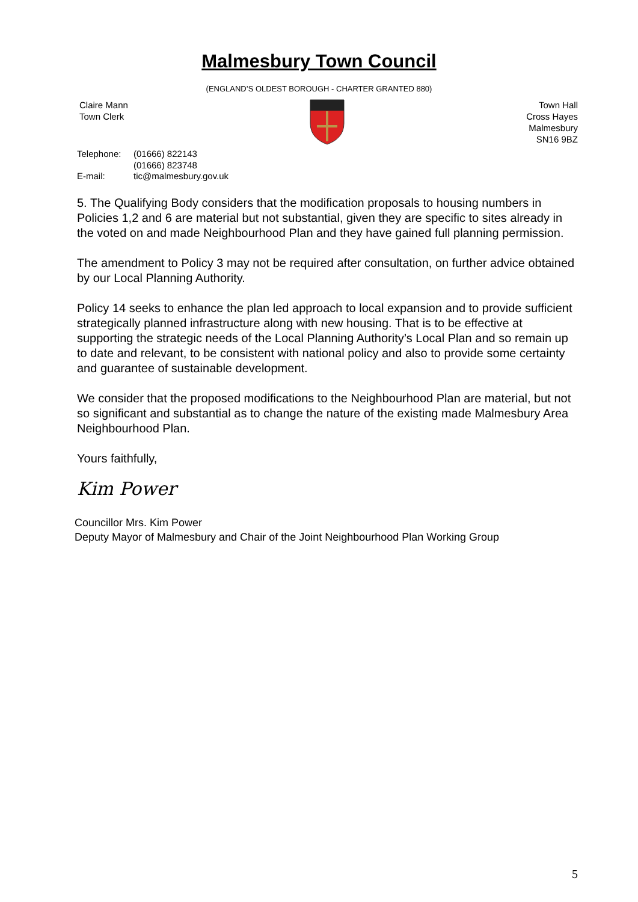Malmesbury Town Council
(ENGLAND’S OLDEST BOROUGH - CHARTER GRANTED 880)
Claire Mann
Town Clerk
Town Hall
Cross Hayes
Malmesbury
SN16 9BZ
Telephone: (01666) 822143
(01666) 823748
E-mail: tic@malmesbury.gov.uk
5. The Qualifying Body considers that the modification proposals to housing numbers in Policies 1,2 and 6 are material but not substantial, given they are specific to sites already in the voted on and made Neighbourhood Plan and they have gained full planning permission.
The amendment to Policy 3 may not be required after consultation, on further advice obtained by our Local Planning Authority.
Policy 14 seeks to enhance the plan led approach to local expansion and to provide sufficient strategically planned infrastructure along with new housing. That is to be effective at supporting the strategic needs of the Local Planning Authority’s Local Plan and so remain up to date and relevant, to be consistent with national policy and also to provide some certainty and guarantee of sustainable development.
We consider that the proposed modifications to the Neighbourhood Plan are material, but not so significant and substantial as to change the nature of the existing made Malmesbury Area Neighbourhood Plan.
Yours faithfully,
Kim Power
Councillor Mrs. Kim Power
Deputy Mayor of Malmesbury and Chair of the Joint Neighbourhood Plan Working Group
5